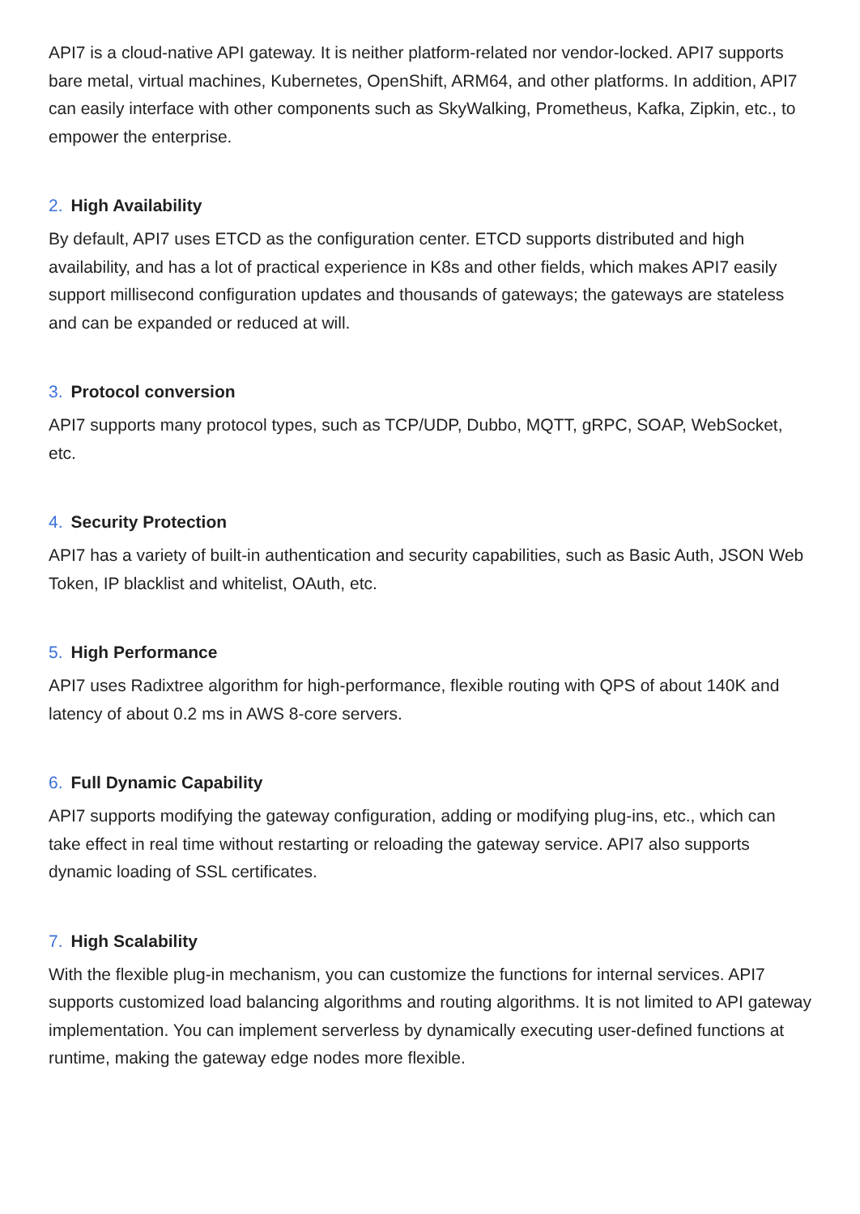API7 is a cloud-native API gateway. It is neither platform-related nor vendor-locked. API7 supports bare metal, virtual machines, Kubernetes, OpenShift, ARM64, and other platforms. In addition, API7 can easily interface with other components such as SkyWalking, Prometheus, Kafka, Zipkin, etc., to empower the enterprise.
2. High Availability
By default, API7 uses ETCD as the configuration center. ETCD supports distributed and high availability, and has a lot of practical experience in K8s and other fields, which makes API7 easily support millisecond configuration updates and thousands of gateways; the gateways are stateless and can be expanded or reduced at will.
3. Protocol conversion
API7 supports many protocol types, such as TCP/UDP, Dubbo, MQTT, gRPC, SOAP, WebSocket, etc.
4. Security Protection
API7 has a variety of built-in authentication and security capabilities, such as Basic Auth, JSON Web Token, IP blacklist and whitelist, OAuth, etc.
5. High Performance
API7 uses Radixtree algorithm for high-performance, flexible routing with QPS of about 140K and latency of about 0.2 ms in AWS 8-core servers.
6. Full Dynamic Capability
API7 supports modifying the gateway configuration, adding or modifying plug-ins, etc., which can take effect in real time without restarting or reloading the gateway service. API7 also supports dynamic loading of SSL certificates.
7. High Scalability
With the flexible plug-in mechanism, you can customize the functions for internal services. API7 supports customized load balancing algorithms and routing algorithms. It is not limited to API gateway implementation. You can implement serverless by dynamically executing user-defined functions at runtime, making the gateway edge nodes more flexible.